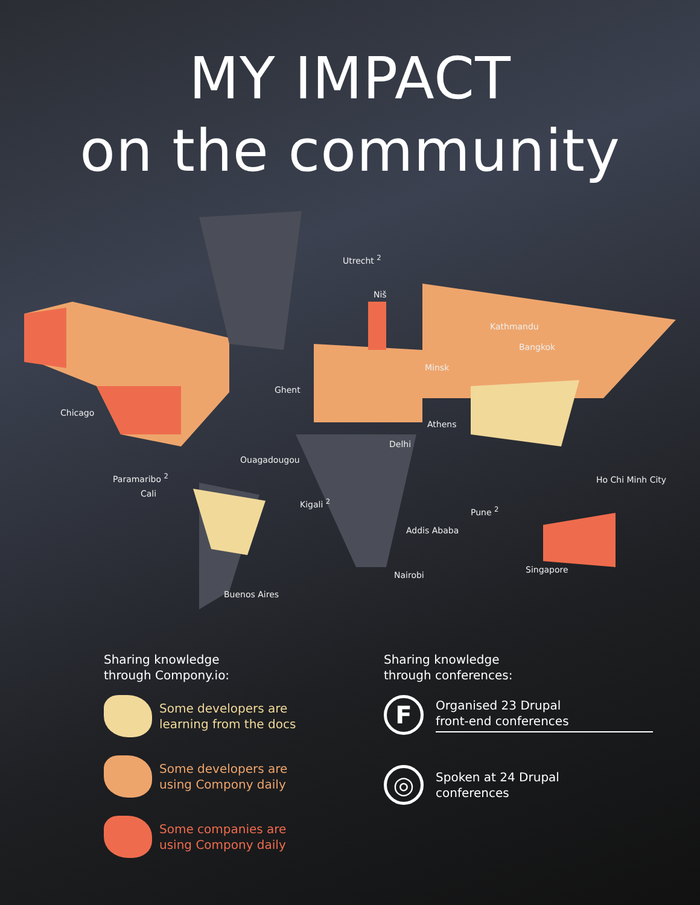MY IMPACT
on the community
Utrecht <sup>2</sup>
Niš
Kathmandu
Bangkok
Minsk
Ghent
Chicago
Athens
Delhi
Ouagadougou
Paramaribo <sup>2</sup> Ho Chi Minh City
Cali
Kigali <sup>2</sup>
Pune <sup>2</sup>
Addis Ababa
Singapore
Nairobi
Buenos Aires
Sharing knowledge
through Compony.io:
Some developers are
learning from the docs
Some developers are
using Compony daily
Some companies are
using Compony daily
Sharing knowledge
through conferences:
F
Organised 23 Drupal
front-end conferences
◎
Spoken at 24 Drupal
conferences